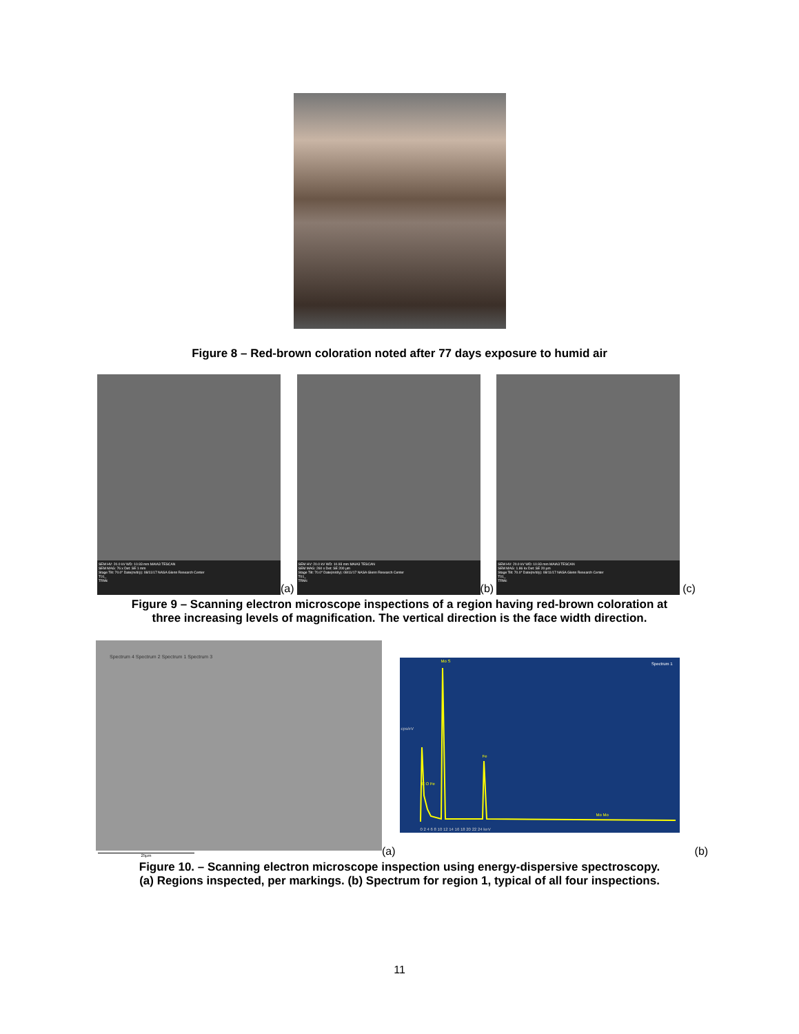Figure 8 – Red-brown coloration noted after 77 days exposure to humid air
SEM HV: 20.0 kV WD: 10.93 mm MAIA3 TESCAN
SEM MAG: 76 x Det: SE 1 mm
Stage Tilt: 70.0° Date(m/d/y): 08/11/17 NASA Glenn Research Center
T01_
TRMc
(a)
SEM HV: 20.0 kV WD: 10.93 mm MAIA3 TESCAN
SEM MAG: 260 x Det: SE 200 µm
Stage Tilt: 70.0° Date(m/d/y): 08/11/17 NASA Glenn Research Center
T01_
TRMc
(b)
SEM HV: 20.0 kV WD: 10.93 mm MAIA3 TESCAN
SEM MAG: 1.86 kx Det: SE 20 µm
Stage Tilt: 70.0° Date(m/d/y): 08/11/17 NASA Glenn Research Center
T01_
TRMc
(c)
Figure 9 – Scanning electron microscope inspections of a region having red-brown coloration at
three increasing levels of magnification. The vertical direction is the face width direction.
Spectrum 4 Spectrum 2 Spectrum 1 Spectrum 3
25µm
(a)
Spectrum 1
Mo S
Fe
C O Fe
Mo Mo
0 2 4 6 8 10 12 14 16 18 20 22 24 keV
cps/eV
(b)
Figure 10. – Scanning electron microscope inspection using energy-dispersive spectroscopy.
(a) Regions inspected, per markings. (b) Spectrum for region 1, typical of all four inspections.
11